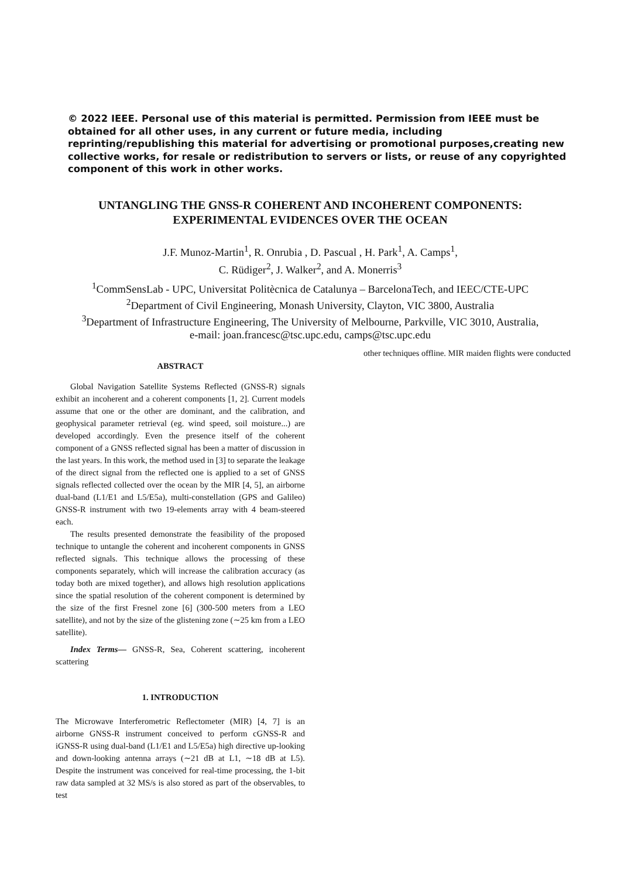© 2022 IEEE. Personal use of this material is permitted. Permission from IEEE must be obtained for all other uses, in any current or future media, including reprinting/republishing this material for advertising or promotional purposes,creating new collective works, for resale or redistribution to servers or lists, or reuse of any copyrighted component of this work in other works.
UNTANGLING THE GNSS-R COHERENT AND INCOHERENT COMPONENTS:
EXPERIMENTAL EVIDENCES OVER THE OCEAN
J.F. Munoz-Martin<sup>1</sup>, R. Onrubia , D. Pascual , H. Park<sup>1</sup>, A. Camps<sup>1</sup>,
C. Rüdiger<sup>2</sup>, J. Walker<sup>2</sup>, and A. Monerris<sup>3</sup>
<sup>1</sup> CommSensLab - UPC, Universitat Politècnica de Catalunya – BarcelonaTech, and IEEC/CTE-UPC
<sup>2</sup> Department of Civil Engineering, Monash University, Clayton, VIC 3800, Australia
<sup>3</sup> Department of Infrastructure Engineering, The University of Melbourne, Parkville, VIC 3010, Australia,
e-mail: joan.francesc@tsc.upc.edu, camps@tsc.upc.edu
ABSTRACT
Global Navigation Satellite Systems Reflected (GNSS-R) signals exhibit an incoherent and a coherent components [1, 2]. Current models assume that one or the other are dominant, and the calibration, and geophysical parameter retrieval (eg. wind speed, soil moisture...) are developed accordingly. Even the presence itself of the coherent component of a GNSS reflected signal has been a matter of discussion in the last years. In this work, the method used in [3] to separate the leakage of the direct signal from the reflected one is applied to a set of GNSS signals reflected collected over the ocean by the MIR [4, 5], an airborne dual-band (L1/E1 and L5/E5a), multi-constellation (GPS and Galileo) GNSS-R instrument with two 19-elements array with 4 beam-steered each.
The results presented demonstrate the feasibility of the proposed technique to untangle the coherent and incoherent components in GNSS reflected signals. This technique allows the processing of these components separately, which will increase the calibration accuracy (as today both are mixed together), and allows high resolution applications since the spatial resolution of the coherent component is determined by the size of the first Fresnel zone [6] (300-500 meters from a LEO satellite), and not by the size of the glistening zone (∼25 km from a LEO satellite).
Index Terms— GNSS-R, Sea, Coherent scattering, incoherent scattering
1. INTRODUCTION
The Microwave Interferometric Reflectometer (MIR) [4, 7] is an airborne GNSS-R instrument conceived to perform cGNSS-R and iGNSS-R using dual-band (L1/E1 and L5/E5a) high directive up-looking and down-looking antenna arrays (∼21 dB at L1, ∼18 dB at L5). Despite the instrument was conceived for real-time processing, the 1-bit raw data sampled at 32 MS/s is also stored as part of the observables, to test
other techniques offline. MIR maiden flights were conducted